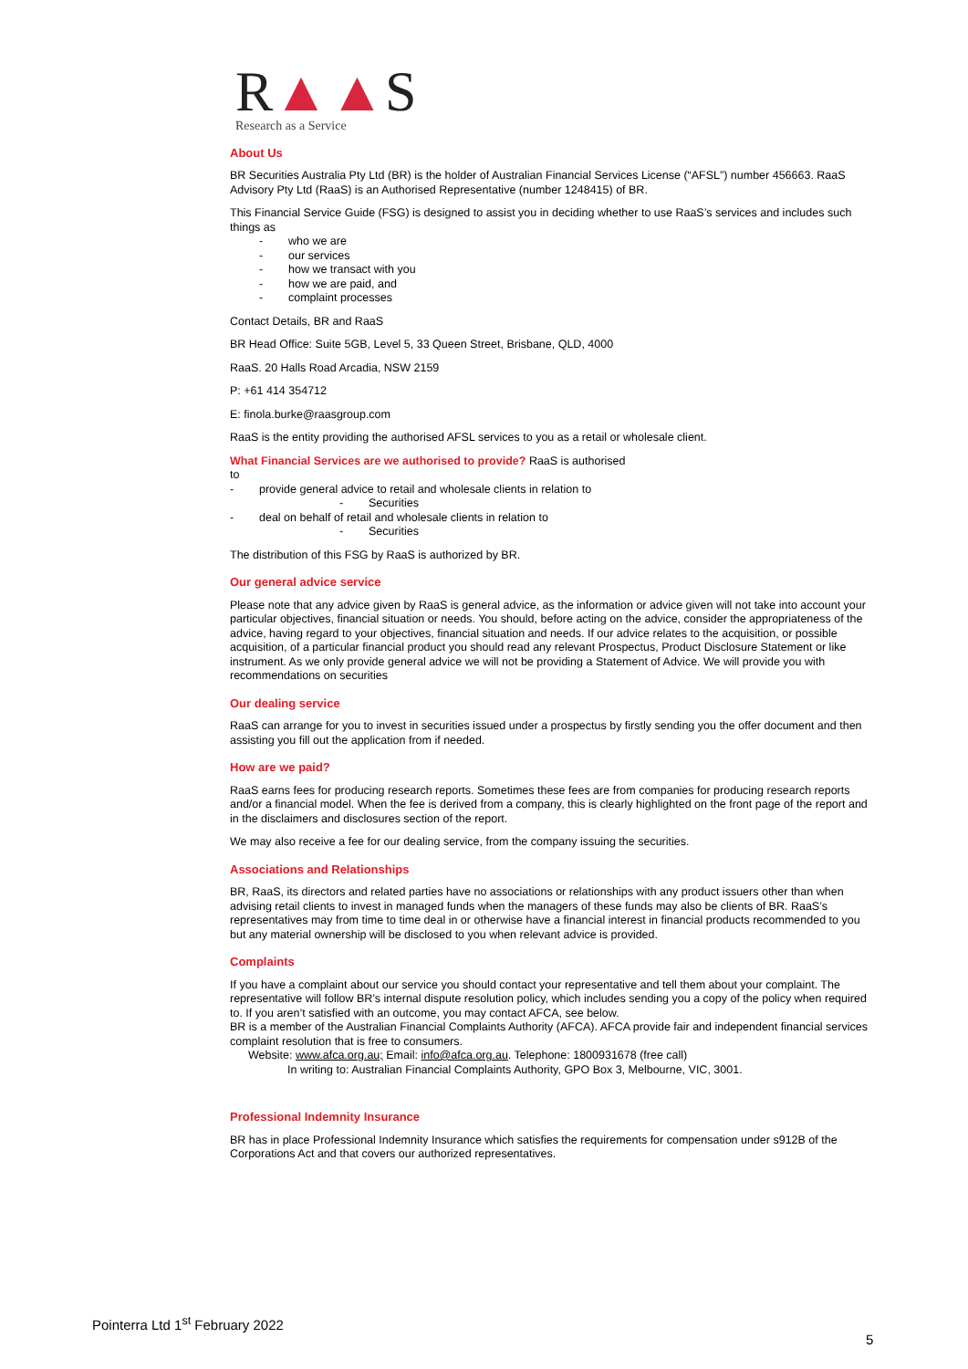R▲▲S
Research as a Service
About Us
BR Securities Australia Pty Ltd (BR) is the holder of Australian Financial Services License (“AFSL”) number 456663. RaaS Advisory Pty Ltd (RaaS) is an Authorised Representative (number 1248415) of BR.
This Financial Service Guide (FSG) is designed to assist you in deciding whether to use RaaS’s services and includes such things as
- who we are
- our services
- how we transact with you
- how we are paid, and
- complaint processes
Contact Details, BR and RaaS
BR Head Office: Suite 5GB, Level 5, 33 Queen Street, Brisbane, QLD, 4000
RaaS. 20 Halls Road Arcadia, NSW 2159
P: +61 414 354712
E: finola.burke@raasgroup.com
RaaS is the entity providing the authorised AFSL services to you as a retail or wholesale client.
What Financial Services are we authorised to provide? RaaS is authorised
to
- provide general advice to retail and wholesale clients in relation to
- Securities
- deal on behalf of retail and wholesale clients in relation to
- Securities
The distribution of this FSG by RaaS is authorized by BR.
Our general advice service
Please note that any advice given by RaaS is general advice, as the information or advice given will not take into account your particular objectives, financial situation or needs. You should, before acting on the advice, consider the appropriateness of the advice, having regard to your objectives, financial situation and needs. If our advice relates to the acquisition, or possible acquisition, of a particular financial product you should read any relevant Prospectus, Product Disclosure Statement or like instrument. As we only provide general advice we will not be providing a Statement of Advice. We will provide you with recommendations on securities
Our dealing service
RaaS can arrange for you to invest in securities issued under a prospectus by firstly sending you the offer document and then assisting you fill out the application from if needed.
How are we paid?
RaaS earns fees for producing research reports. Sometimes these fees are from companies for producing research reports and/or a financial model. When the fee is derived from a company, this is clearly highlighted on the front page of the report and in the disclaimers and disclosures section of the report.
We may also receive a fee for our dealing service, from the company issuing the securities.
Associations and Relationships
BR, RaaS, its directors and related parties have no associations or relationships with any product issuers other than when advising retail clients to invest in managed funds when the managers of these funds may also be clients of BR. RaaS’s representatives may from time to time deal in or otherwise have a financial interest in financial products recommended to you but any material ownership will be disclosed to you when relevant advice is provided.
Complaints
If you have a complaint about our service you should contact your representative and tell them about your complaint. The representative will follow BR’s internal dispute resolution policy, which includes sending you a copy of the policy when required to. If you aren’t satisfied with an outcome, you may contact AFCA, see below.
BR is a member of the Australian Financial Complaints Authority (AFCA). AFCA provide fair and independent financial services complaint resolution that is free to consumers.
Website: www.afca.org.au; Email: info@afca.org.au. Telephone: 1800931678 (free call)
In writing to: Australian Financial Complaints Authority, GPO Box 3, Melbourne, VIC, 3001.
Professional Indemnity Insurance
BR has in place Professional Indemnity Insurance which satisfies the requirements for compensation under s912B of the Corporations Act and that covers our authorized representatives.
Pointerra Ltd 1<sup>st</sup> February 2022
5